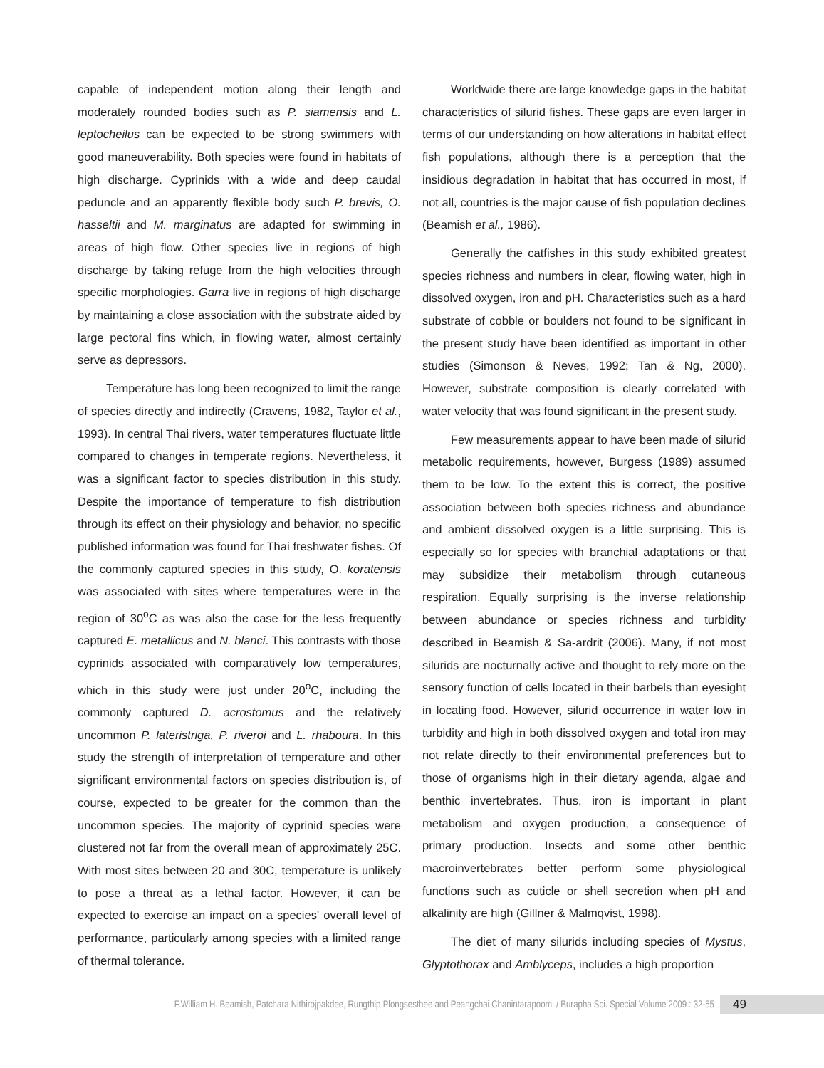capable of independent motion along their length and moderately rounded bodies such as P. siamensis and L. leptocheilus can be expected to be strong swimmers with good maneuverability. Both species were found in habitats of high discharge. Cyprinids with a wide and deep caudal peduncle and an apparently flexible body such P. brevis, O. hasseltii and M. marginatus are adapted for swimming in areas of high flow. Other species live in regions of high discharge by taking refuge from the high velocities through specific morphologies. Garra live in regions of high discharge by maintaining a close association with the substrate aided by large pectoral fins which, in flowing water, almost certainly serve as depressors.
Temperature has long been recognized to limit the range of species directly and indirectly (Cravens, 1982, Taylor et al., 1993). In central Thai rivers, water temperatures fluctuate little compared to changes in temperate regions. Nevertheless, it was a significant factor to species distribution in this study. Despite the importance of temperature to fish distribution through its effect on their physiology and behavior, no specific published information was found for Thai freshwater fishes. Of the commonly captured species in this study, O. koratensis was associated with sites where temperatures were in the region of 30<sup>o</sup>C as was also the case for the less frequently captured E. metallicus and N. blanci. This contrasts with those cyprinids associated with comparatively low temperatures, which in this study were just under 20<sup>o</sup>C, including the commonly captured D. acrostomus and the relatively uncommon P. lateristriga, P. riveroi and L. rhaboura. In this study the strength of interpretation of temperature and other significant environmental factors on species distribution is, of course, expected to be greater for the common than the uncommon species. The majority of cyprinid species were clustered not far from the overall mean of approximately 25C. With most sites between 20 and 30C, temperature is unlikely to pose a threat as a lethal factor. However, it can be expected to exercise an impact on a species' overall level of performance, particularly among species with a limited range of thermal tolerance.
Worldwide there are large knowledge gaps in the habitat characteristics of silurid fishes. These gaps are even larger in terms of our understanding on how alterations in habitat effect fish populations, although there is a perception that the insidious degradation in habitat that has occurred in most, if not all, countries is the major cause of fish population declines (Beamish et al., 1986).
Generally the catfishes in this study exhibited greatest species richness and numbers in clear, flowing water, high in dissolved oxygen, iron and pH. Characteristics such as a hard substrate of cobble or boulders not found to be significant in the present study have been identified as important in other studies (Simonson & Neves, 1992; Tan & Ng, 2000). However, substrate composition is clearly correlated with water velocity that was found significant in the present study.
Few measurements appear to have been made of silurid metabolic requirements, however, Burgess (1989) assumed them to be low. To the extent this is correct, the positive association between both species richness and abundance and ambient dissolved oxygen is a little surprising. This is especially so for species with branchial adaptations or that may subsidize their metabolism through cutaneous respiration. Equally surprising is the inverse relationship between abundance or species richness and turbidity described in Beamish & Sa-ardrit (2006). Many, if not most silurids are nocturnally active and thought to rely more on the sensory function of cells located in their barbels than eyesight in locating food. However, silurid occurrence in water low in turbidity and high in both dissolved oxygen and total iron may not relate directly to their environmental preferences but to those of organisms high in their dietary agenda, algae and benthic invertebrates. Thus, iron is important in plant metabolism and oxygen production, a consequence of primary production. Insects and some other benthic macroinvertebrates better perform some physiological functions such as cuticle or shell secretion when pH and alkalinity are high (Gillner & Malmqvist, 1998).
The diet of many silurids including species of Mystus, Glyptothorax and Amblyceps, includes a high proportion
F.William H. Beamish, Patchara Nithirojpakdee, Rungthip Plongsesthee and Peangchai Chanintarapoomi / Burapha Sci. Special Volume 2009 : 32-55 49